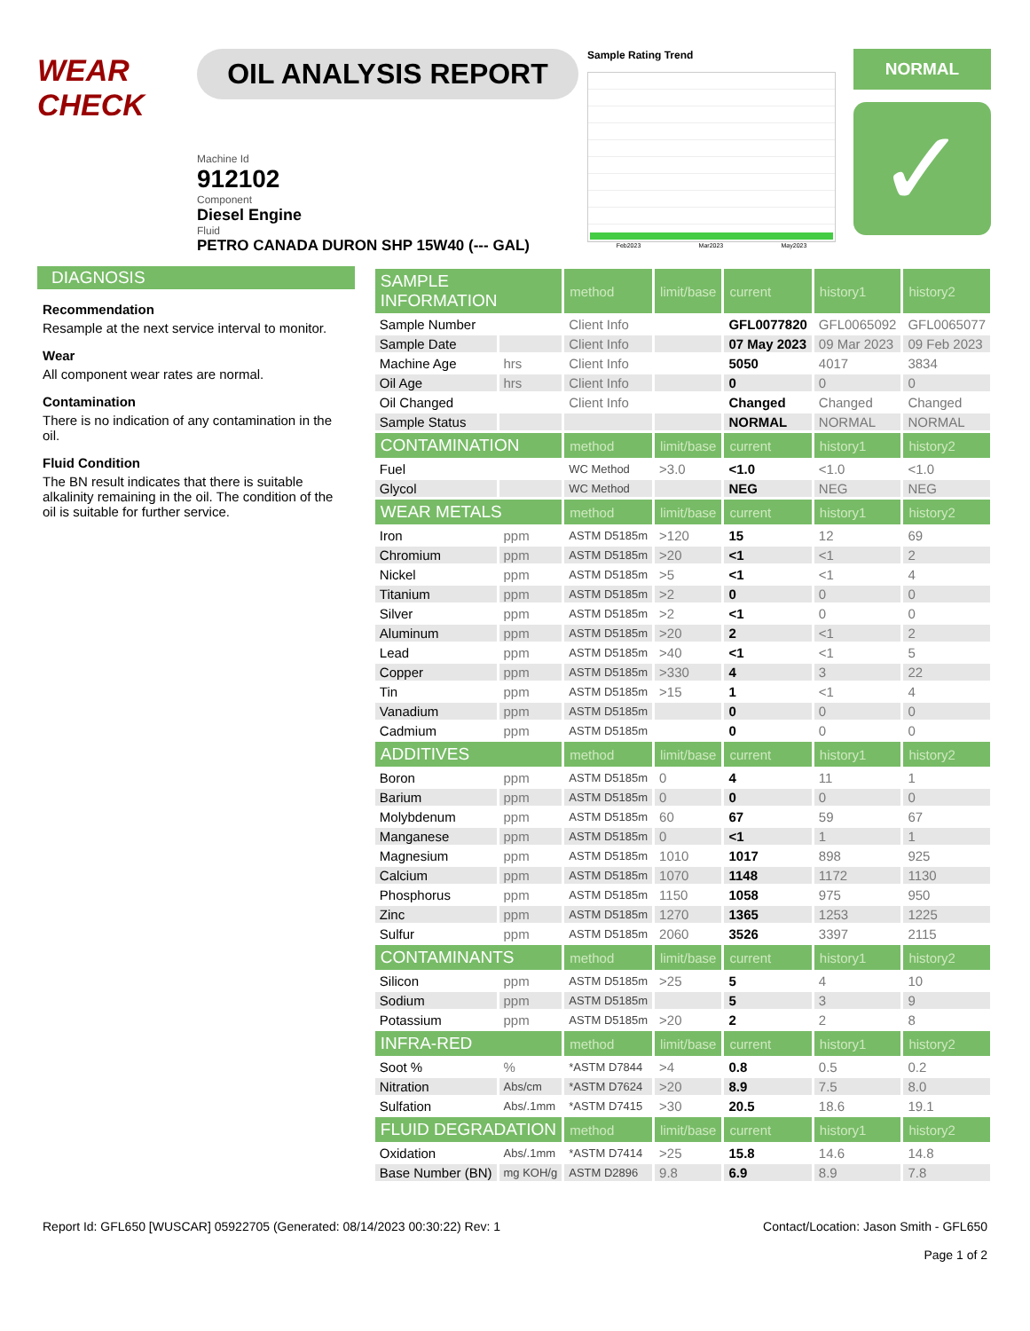WEAR
CHECK
OIL ANALYSIS REPORT
Machine Id
912102
Component
Diesel Engine
Fluid
PETRO CANADA DURON SHP 15W40 (--- GAL)
Sample Rating Trend
Feb2023 Mar2023 May2023
NORMAL
✓
DIAGNOSIS
Recommendation
Resample at the next service interval to monitor.
Wear
All component wear rates are normal.
Contamination
There is no indication of any contamination in the oil.
Fluid Condition
The BN result indicates that there is suitable alkalinity remaining in the oil. The condition of the oil is suitable for further service.
| SAMPLE INFORMATION | | method | limit/base | current | history1 | history2 |
| --- | --- | --- | --- | --- | --- | --- |
| Sample Number | | Client Info | | GFL0077820 | GFL0065092 | GFL0065077 |
| Sample Date | | Client Info | | 07 May 2023 | 09 Mar 2023 | 09 Feb 2023 |
| Machine Age | hrs | Client Info | | 5050 | 4017 | 3834 |
| Oil Age | hrs | Client Info | | 0 | 0 | 0 |
| Oil Changed | | Client Info | | Changed | Changed | Changed |
| Sample Status | | | | NORMAL | NORMAL | NORMAL |
| CONTAMINATION | | method | limit/base | current | history1 | history2 |
| Fuel | | WC Method | >3.0 | <1.0 | <1.0 | <1.0 |
| Glycol | | WC Method | | NEG | NEG | NEG |
| WEAR METALS | | method | limit/base | current | history1 | history2 |
| Iron | ppm | ASTM D5185m | >120 | 15 | 12 | 69 |
| Chromium | ppm | ASTM D5185m | >20 | <1 | <1 | 2 |
| Nickel | ppm | ASTM D5185m | >5 | <1 | <1 | 4 |
| Titanium | ppm | ASTM D5185m | >2 | 0 | 0 | 0 |
| Silver | ppm | ASTM D5185m | >2 | <1 | 0 | 0 |
| Aluminum | ppm | ASTM D5185m | >20 | 2 | <1 | 2 |
| Lead | ppm | ASTM D5185m | >40 | <1 | <1 | 5 |
| Copper | ppm | ASTM D5185m | >330 | 4 | 3 | 22 |
| Tin | ppm | ASTM D5185m | >15 | 1 | <1 | 4 |
| Vanadium | ppm | ASTM D5185m | | 0 | 0 | 0 |
| Cadmium | ppm | ASTM D5185m | | 0 | 0 | 0 |
| ADDITIVES | | method | limit/base | current | history1 | history2 |
| Boron | ppm | ASTM D5185m | 0 | 4 | 11 | 1 |
| Barium | ppm | ASTM D5185m | 0 | 0 | 0 | 0 |
| Molybdenum | ppm | ASTM D5185m | 60 | 67 | 59 | 67 |
| Manganese | ppm | ASTM D5185m | 0 | <1 | 1 | 1 |
| Magnesium | ppm | ASTM D5185m | 1010 | 1017 | 898 | 925 |
| Calcium | ppm | ASTM D5185m | 1070 | 1148 | 1172 | 1130 |
| Phosphorus | ppm | ASTM D5185m | 1150 | 1058 | 975 | 950 |
| Zinc | ppm | ASTM D5185m | 1270 | 1365 | 1253 | 1225 |
| Sulfur | ppm | ASTM D5185m | 2060 | 3526 | 3397 | 2115 |
| CONTAMINANTS | | method | limit/base | current | history1 | history2 |
| Silicon | ppm | ASTM D5185m | >25 | 5 | 4 | 10 |
| Sodium | ppm | ASTM D5185m | | 5 | 3 | 9 |
| Potassium | ppm | ASTM D5185m | >20 | 2 | 2 | 8 |
| INFRA-RED | | method | limit/base | current | history1 | history2 |
| Soot % | % | *ASTM D7844 | >4 | 0.8 | 0.5 | 0.2 |
| Nitration | Abs/cm | *ASTM D7624 | >20 | 8.9 | 7.5 | 8.0 |
| Sulfation | Abs/.1mm | *ASTM D7415 | >30 | 20.5 | 18.6 | 19.1 |
| FLUID DEGRADATION | | method | limit/base | current | history1 | history2 |
| Oxidation | Abs/.1mm | *ASTM D7414 | >25 | 15.8 | 14.6 | 14.8 |
| Base Number (BN) | mg KOH/g | ASTM D2896 | 9.8 | 6.9 | 8.9 | 7.8 |
Report Id: GFL650 [WUSCAR] 05922705 (Generated: 08/14/2023 00:30:22) Rev: 1 Contact/Location: Jason Smith - GFL650
Page 1 of 2